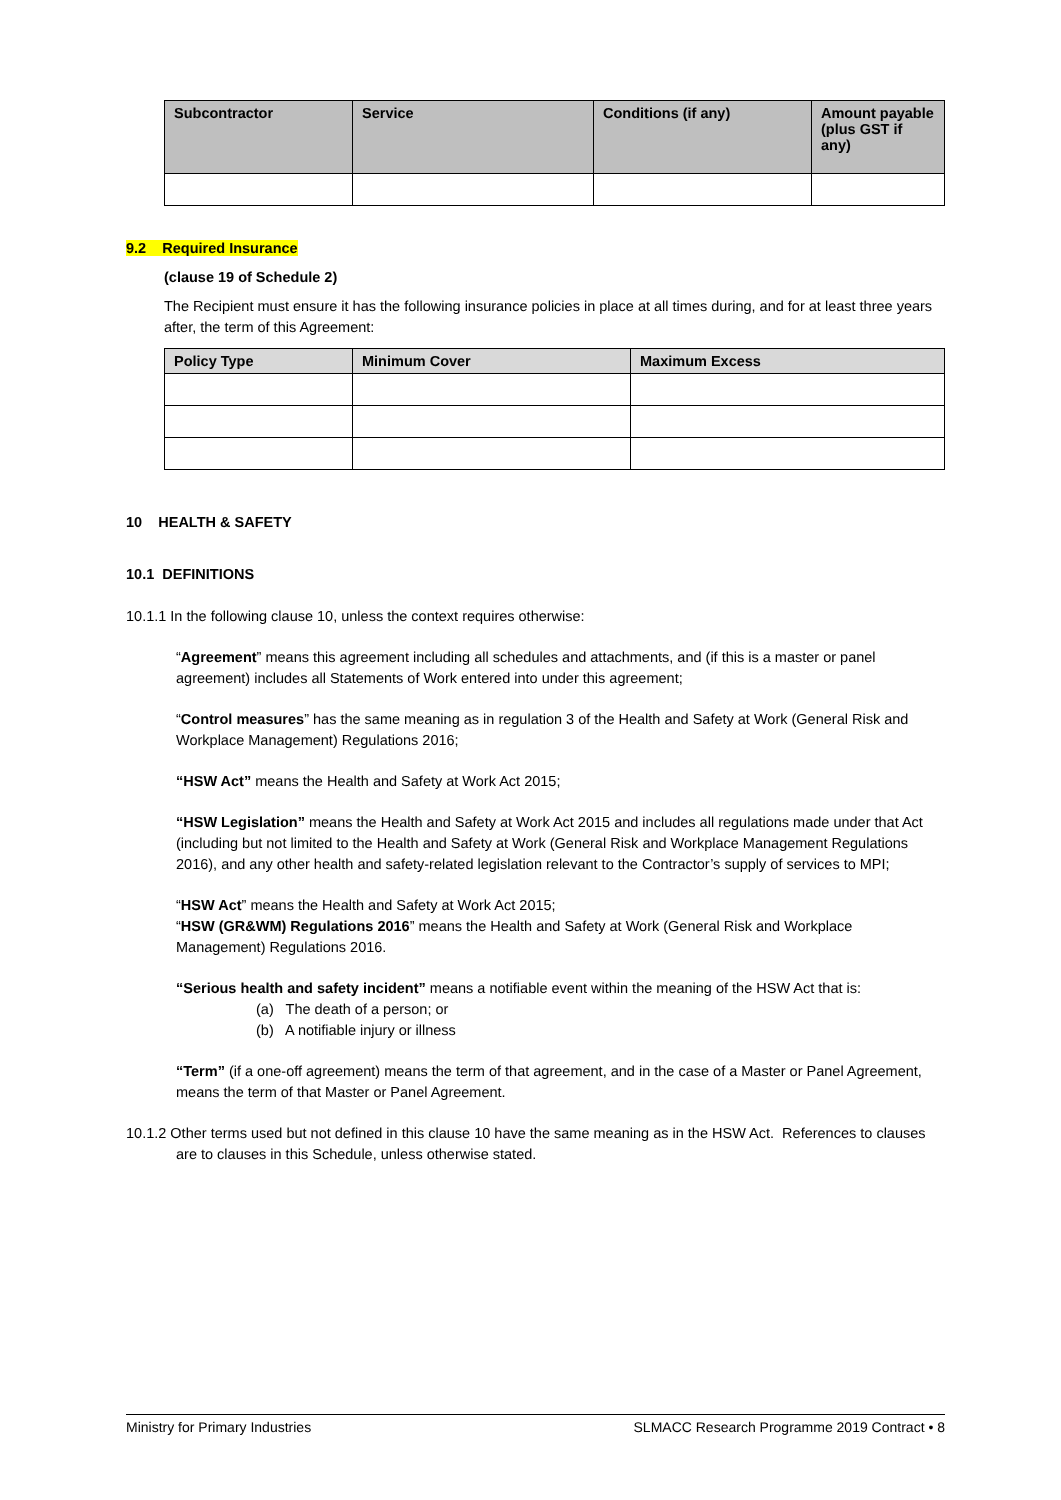| Subcontractor | Service | Conditions (if any) | Amount payable (plus GST if any) |
| --- | --- | --- | --- |
9.2 Required Insurance
(clause 19 of Schedule 2)
The Recipient must ensure it has the following insurance policies in place at all times during, and for at least three years after, the term of this Agreement:
| Policy Type | Minimum Cover | Maximum Excess |
| --- | --- | --- |
10 HEALTH & SAFETY
10.1 DEFINITIONS
10.1.1 In the following clause 10, unless the context requires otherwise:
“Agreement” means this agreement including all schedules and attachments, and (if this is a master or panel agreement) includes all Statements of Work entered into under this agreement;
“Control measures” has the same meaning as in regulation 3 of the Health and Safety at Work (General Risk and Workplace Management) Regulations 2016;
“HSW Act” means the Health and Safety at Work Act 2015;
“HSW Legislation” means the Health and Safety at Work Act 2015 and includes all regulations made under that Act (including but not limited to the Health and Safety at Work (General Risk and Workplace Management Regulations 2016), and any other health and safety-related legislation relevant to the Contractor’s supply of services to MPI;
“HSW Act” means the Health and Safety at Work Act 2015;
“HSW (GR&WM) Regulations 2016” means the Health and Safety at Work (General Risk and Workplace Management) Regulations 2016.
“Serious health and safety incident” means a notifiable event within the meaning of the HSW Act that is:
(a) The death of a person; or
(b) A notifiable injury or illness
“Term” (if a one-off agreement) means the term of that agreement, and in the case of a Master or Panel Agreement, means the term of that Master or Panel Agreement.
10.1.2 Other terms used but not defined in this clause 10 have the same meaning as in the HSW Act. References to clauses are to clauses in this Schedule, unless otherwise stated.
Ministry for Primary Industries SLMACC Research Programme 2019 Contract • 8